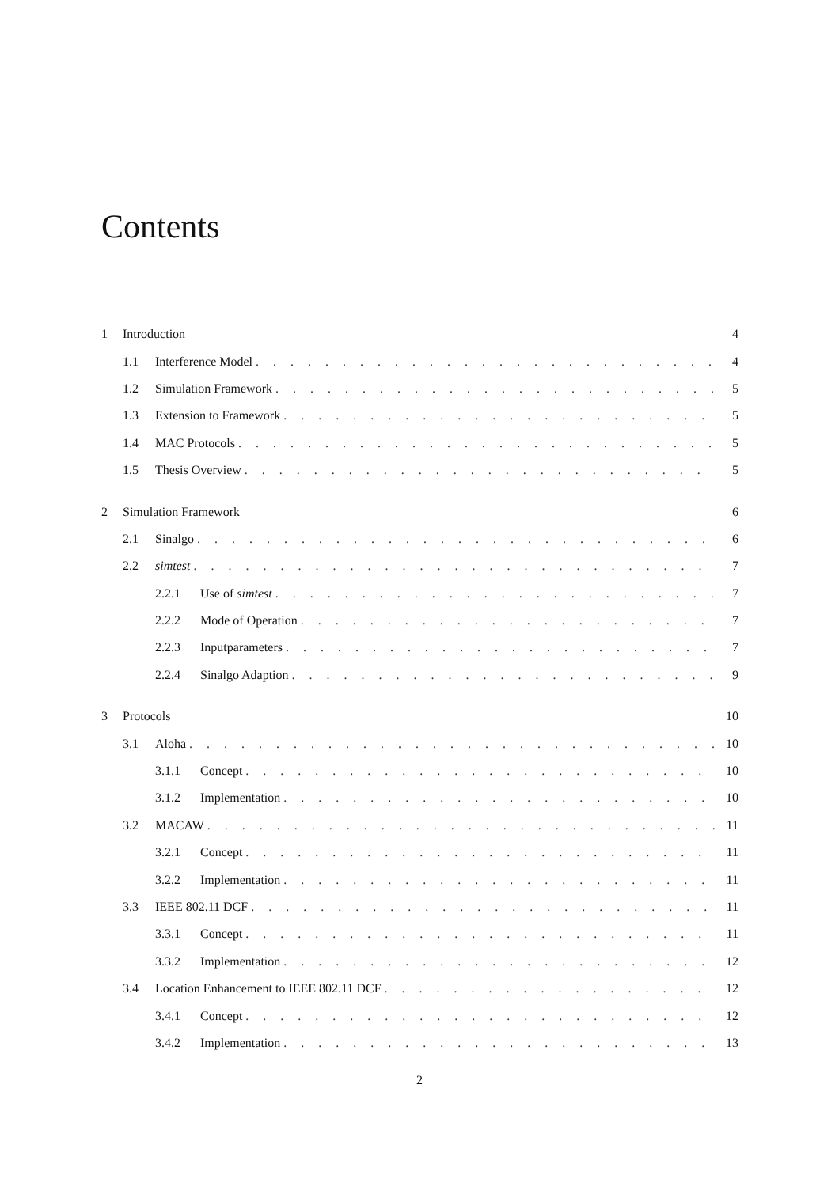Contents
1 Introduction 4
1.1 Interference Model 4
1.2 Simulation Framework 5
1.3 Extension to Framework 5
1.4 MAC Protocols 5
1.5 Thesis Overview 5
2 Simulation Framework 6
2.1 Sinalgo 6
2.2 simtest 7
2.2.1 Use of simtest 7
2.2.2 Mode of Operation 7
2.2.3 Inputparameters 7
2.2.4 Sinalgo Adaption 9
3 Protocols 10
3.1 Aloha 10
3.1.1 Concept 10
3.1.2 Implementation 10
3.2 MACAW 11
3.2.1 Concept 11
3.2.2 Implementation 11
3.3 IEEE 802.11 DCF 11
3.3.1 Concept 11
3.3.2 Implementation 12
3.4 Location Enhancement to IEEE 802.11 DCF 12
3.4.1 Concept 12
3.4.2 Implementation 13
2